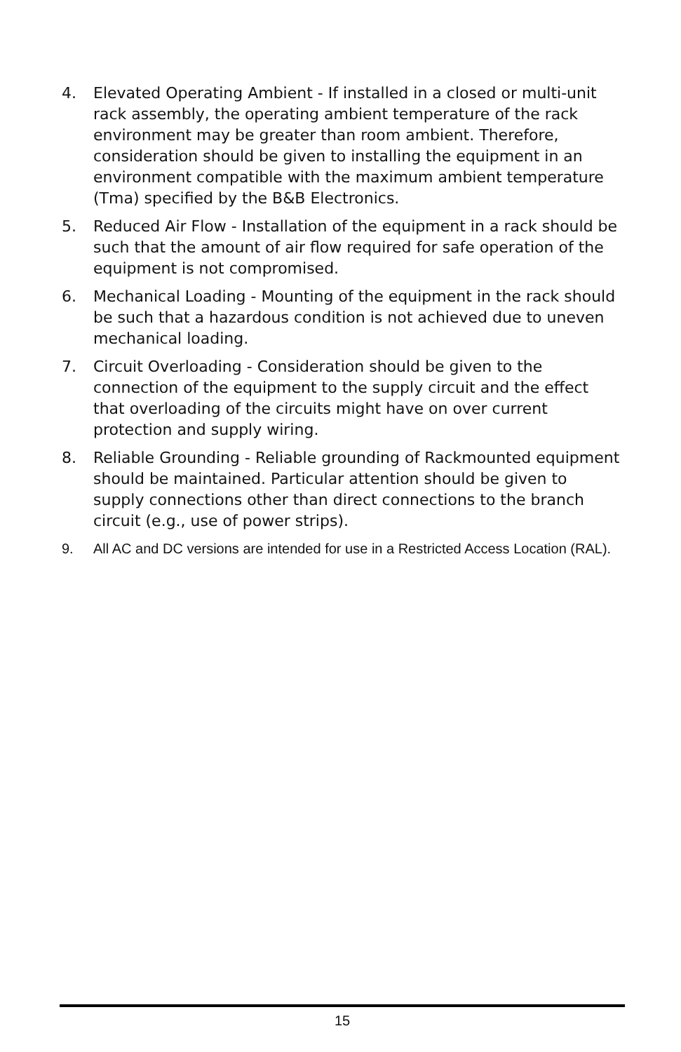4. Elevated Operating Ambient - If installed in a closed or multi-unit rack assembly, the operating ambient temperature of the rack environment may be greater than room ambient. Therefore, consideration should be given to installing the equipment in an environment compatible with the maximum ambient temperature (Tma) specified by the B&B Electronics.
5. Reduced Air Flow - Installation of the equipment in a rack should be such that the amount of air flow required for safe operation of the equipment is not compromised.
6. Mechanical Loading - Mounting of the equipment in the rack should be such that a hazardous condition is not achieved due to uneven mechanical loading.
7. Circuit Overloading - Consideration should be given to the connection of the equipment to the supply circuit and the effect that overloading of the circuits might have on over current protection and supply wiring.
8. Reliable Grounding - Reliable grounding of Rackmounted equipment should be maintained. Particular attention should be given to supply connections other than direct connections to the branch circuit (e.g., use of power strips).
9. All AC and DC versions are intended for use in a Restricted Access Location (RAL).
15